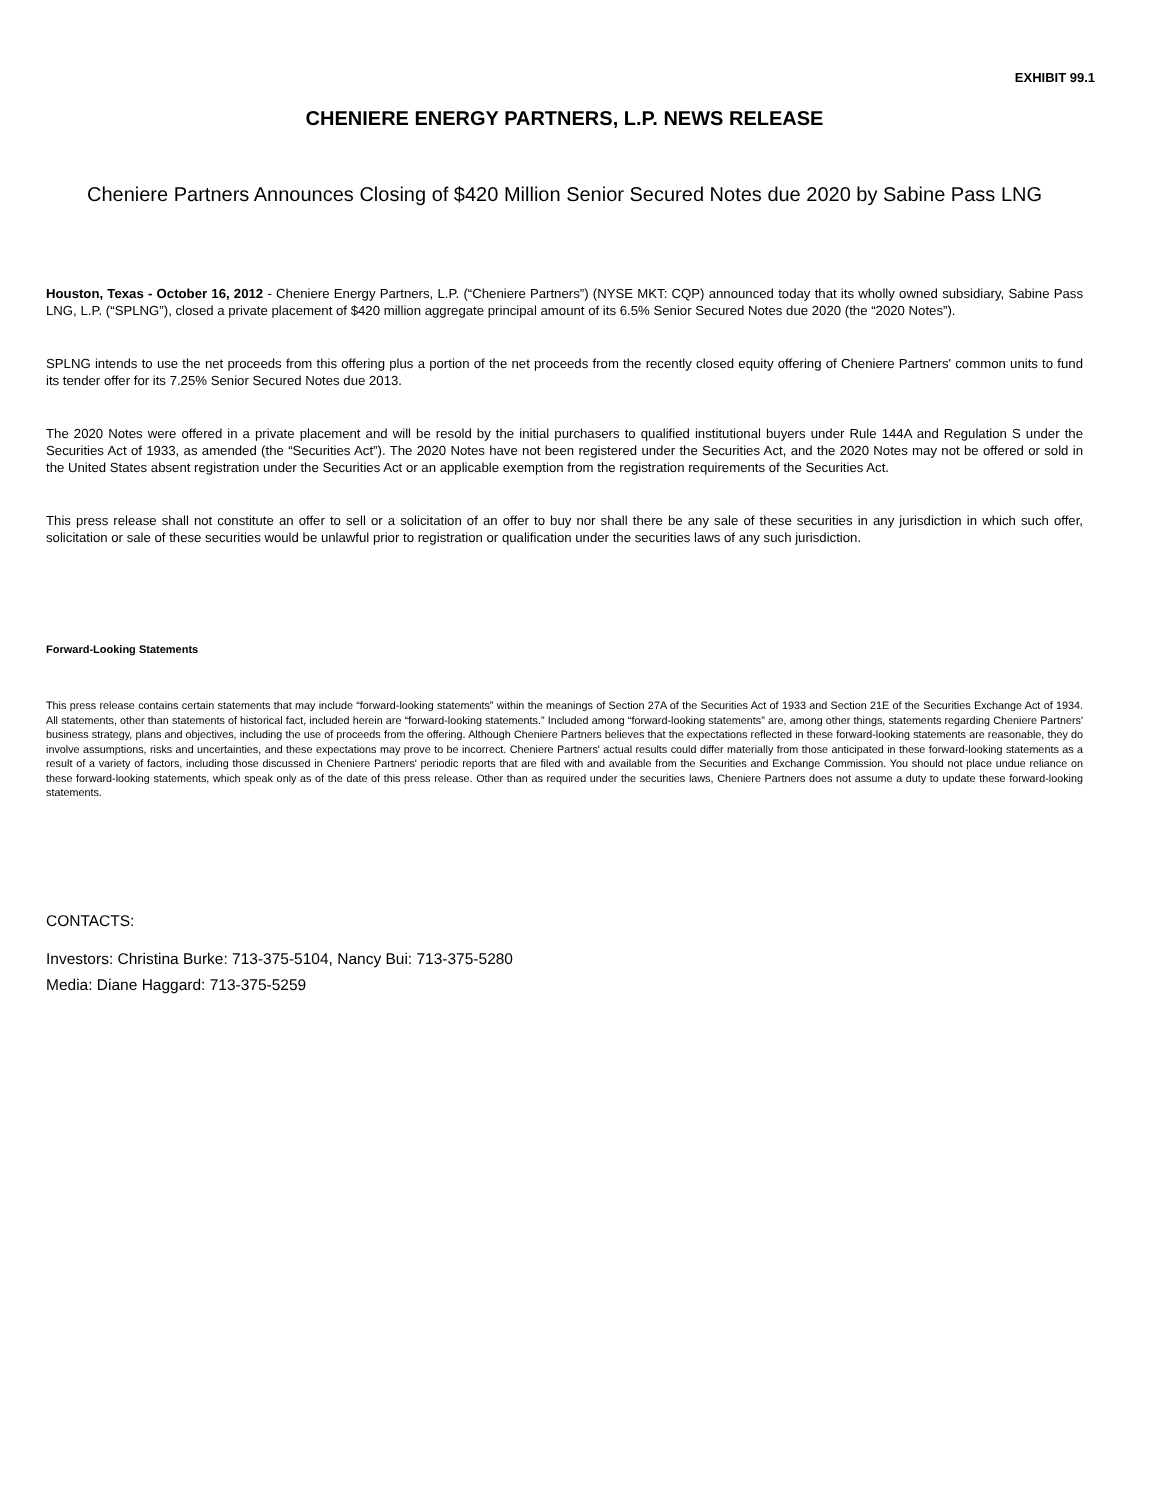EXHIBIT 99.1
CHENIERE ENERGY PARTNERS, L.P. NEWS RELEASE
Cheniere Partners Announces Closing of $420 Million Senior Secured Notes due 2020 by Sabine Pass LNG
Houston, Texas - October 16, 2012 - Cheniere Energy Partners, L.P. (“Cheniere Partners”) (NYSE MKT: CQP) announced today that its wholly owned subsidiary, Sabine Pass LNG, L.P. (“SPLNG”), closed a private placement of $420 million aggregate principal amount of its 6.5% Senior Secured Notes due 2020 (the “2020 Notes”).
SPLNG intends to use the net proceeds from this offering plus a portion of the net proceeds from the recently closed equity offering of Cheniere Partners' common units to fund its tender offer for its 7.25% Senior Secured Notes due 2013.
The 2020 Notes were offered in a private placement and will be resold by the initial purchasers to qualified institutional buyers under Rule 144A and Regulation S under the Securities Act of 1933, as amended (the “Securities Act”). The 2020 Notes have not been registered under the Securities Act, and the 2020 Notes may not be offered or sold in the United States absent registration under the Securities Act or an applicable exemption from the registration requirements of the Securities Act.
This press release shall not constitute an offer to sell or a solicitation of an offer to buy nor shall there be any sale of these securities in any jurisdiction in which such offer, solicitation or sale of these securities would be unlawful prior to registration or qualification under the securities laws of any such jurisdiction.
Forward-Looking Statements
This press release contains certain statements that may include “forward-looking statements” within the meanings of Section 27A of the Securities Act of 1933 and Section 21E of the Securities Exchange Act of 1934. All statements, other than statements of historical fact, included herein are “forward-looking statements.” Included among “forward-looking statements” are, among other things, statements regarding Cheniere Partners' business strategy, plans and objectives, including the use of proceeds from the offering. Although Cheniere Partners believes that the expectations reflected in these forward-looking statements are reasonable, they do involve assumptions, risks and uncertainties, and these expectations may prove to be incorrect. Cheniere Partners' actual results could differ materially from those anticipated in these forward-looking statements as a result of a variety of factors, including those discussed in Cheniere Partners' periodic reports that are filed with and available from the Securities and Exchange Commission. You should not place undue reliance on these forward-looking statements, which speak only as of the date of this press release. Other than as required under the securities laws, Cheniere Partners does not assume a duty to update these forward-looking statements.
CONTACTS:
Investors: Christina Burke: 713-375-5104, Nancy Bui: 713-375-5280
Media: Diane Haggard: 713-375-5259